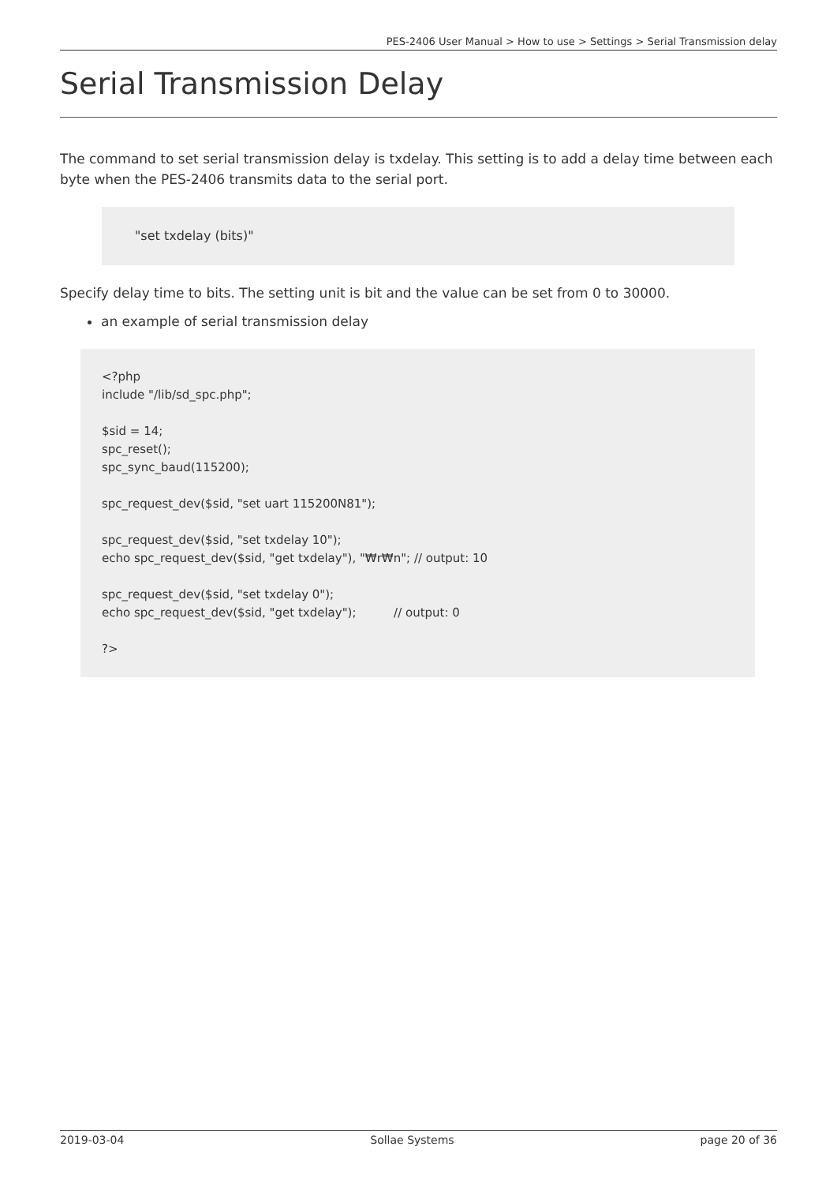PES-2406 User Manual > How to use > Settings > Serial Transmission delay
Serial Transmission Delay
The command to set serial transmission delay is txdelay. This setting is to add a delay time between each byte when the PES-2406 transmits data to the serial port.
"set txdelay (bits)"
Specify delay time to bits. The setting unit is bit and the value can be set from 0 to 30000.
an example of serial transmission delay
<?php include "/lib/sd_spc.php"; $sid = 14; spc_reset(); spc_sync_baud(115200); spc_request_dev($sid, "set uart 115200N81"); spc_request_dev($sid, "set txdelay 10"); echo spc_request_dev($sid, "get txdelay"), "₩r₩n"; // output: 10 spc_request_dev($sid, "set txdelay 0"); echo spc_request_dev($sid, "get txdelay"); // output: 0 ?>
2019-03-04 Sollae Systems page 20 of 36